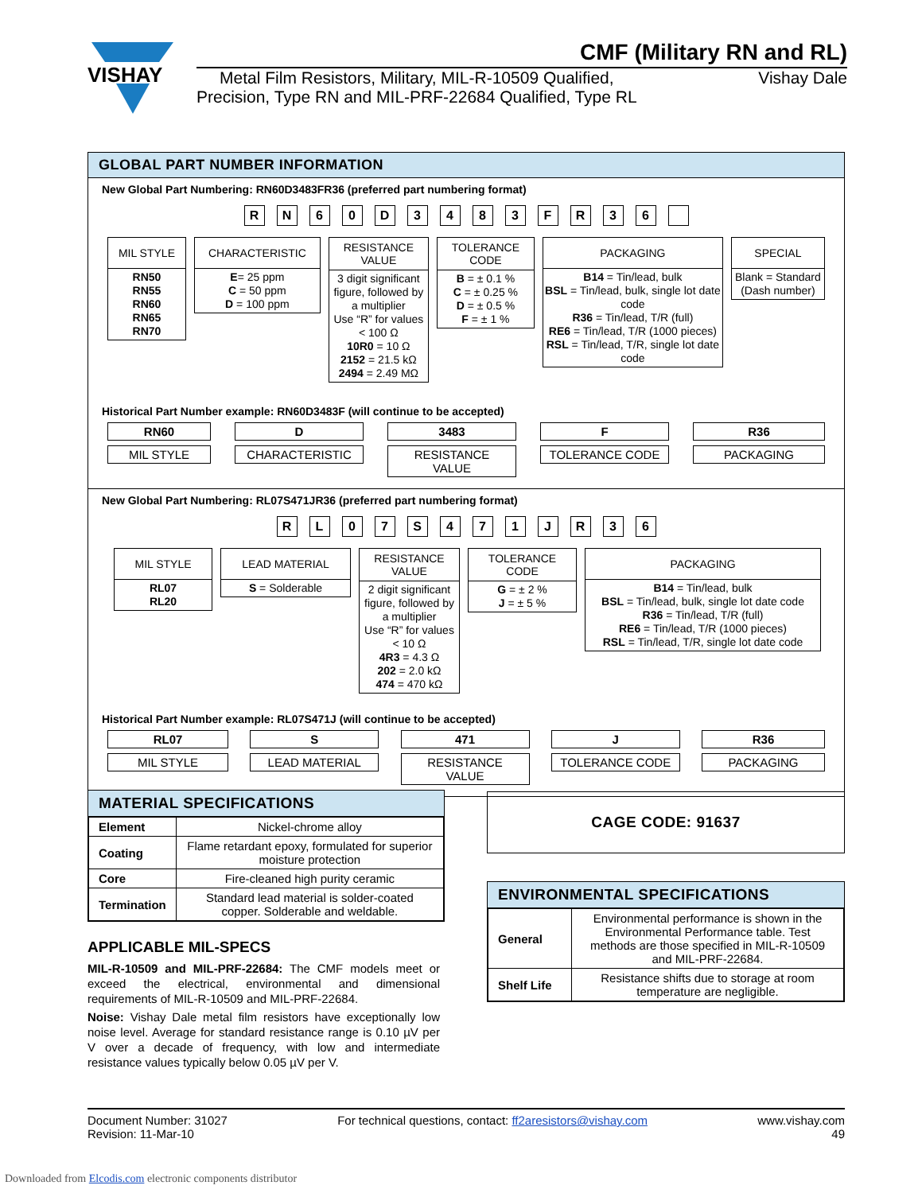VISHAY
CMF (Military RN and RL)
Metal Film Resistors, Military, MIL-R-10509 Qualified,
Precision, Type RN and MIL-PRF-22684 Qualified, Type RL
Vishay Dale
GLOBAL PART NUMBER INFORMATION
New Global Part Numbering: RN60D3483FR36 (preferred part numbering format)
RN 60 D 3483 FR 36
MIL STYLE
RN50
RN55
RN60
RN65
RN70
CHARACTERISTIC
E= 25 ppm
C = 50 ppm
D = 100 ppm
RESISTANCE VALUE
3 digit significant figure, followed by a multiplier
Use “R” for values < 100 Ω
10R0 = 10 Ω
2152 = 21.5 kΩ
2494 = 2.49 MΩ
TOLERANCE CODE
B = ± 0.1 %
C = ± 0.25 %
D = ± 0.5 %
F = ± 1 %
PACKAGING
B14 = Tin/lead, bulk
BSL = Tin/lead, bulk, single lot date code
R36 = Tin/lead, T/R (full)
RE6 = Tin/lead, T/R (1000 pieces)
RSL = Tin/lead, T/R, single lot date code
SPECIAL
Blank = Standard
(Dash number)
Historical Part Number example: RN60D3483F (will continue to be accepted)
RN60
MIL STYLE
D
CHARACTERISTIC
3483
RESISTANCE VALUE
F
TOLERANCE CODE
R36
PACKAGING
New Global Part Numbering: RL07S471JR36 (preferred part numbering format)
RL 07 S 471 JR 36
MIL STYLE
RL07
RL20
LEAD MATERIAL
S = Solderable
RESISTANCE VALUE
2 digit significant figure, followed by a multiplier
Use “R” for values < 10 Ω
4R3 = 4.3 Ω
202 = 2.0 kΩ
474 = 470 kΩ
TOLERANCE CODE
G = ± 2 %
J = ± 5 %
PACKAGING
B14 = Tin/lead, bulk
BSL = Tin/lead, bulk, single lot date code
R36 = Tin/lead, T/R (full)
RE6 = Tin/lead, T/R (1000 pieces)
RSL = Tin/lead, T/R, single lot date code
Historical Part Number example: RL07S471J (will continue to be accepted)
RL07
MIL STYLE
S
LEAD MATERIAL
471
RESISTANCE VALUE
J
TOLERANCE CODE
R36
PACKAGING
MATERIAL SPECIFICATIONS
| Element | Nickel-chrome alloy |
| Coating | Flame retardant epoxy, formulated for superior moisture protection |
| Core | Fire-cleaned high purity ceramic |
| Termination | Standard lead material is solder-coated copper. Solderable and weldable. |
APPLICABLE MIL-SPECS
MIL-R-10509 and MIL-PRF-22684: The CMF models meet or exceed the electrical, environmental and dimensional requirements of MIL-R-10509 and MIL-PRF-22684.
Noise: Vishay Dale metal film resistors have exceptionally low noise level. Average for standard resistance range is 0.10 µV per V over a decade of frequency, with low and intermediate resistance values typically below 0.05 µV per V.
CAGE CODE: 91637
ENVIRONMENTAL SPECIFICATIONS
| General | Environmental performance is shown in the Environmental Performance table. Test methods are those specified in MIL-R-10509 and MIL-PRF-22684. |
| Shelf Life | Resistance shifts due to storage at room temperature are negligible. |
Document Number: 31027
Revision: 11-Mar-10
For technical questions, contact: ff2aresistors@vishay.com
www.vishay.com
49
Downloaded from Elcodis.com electronic components distributor